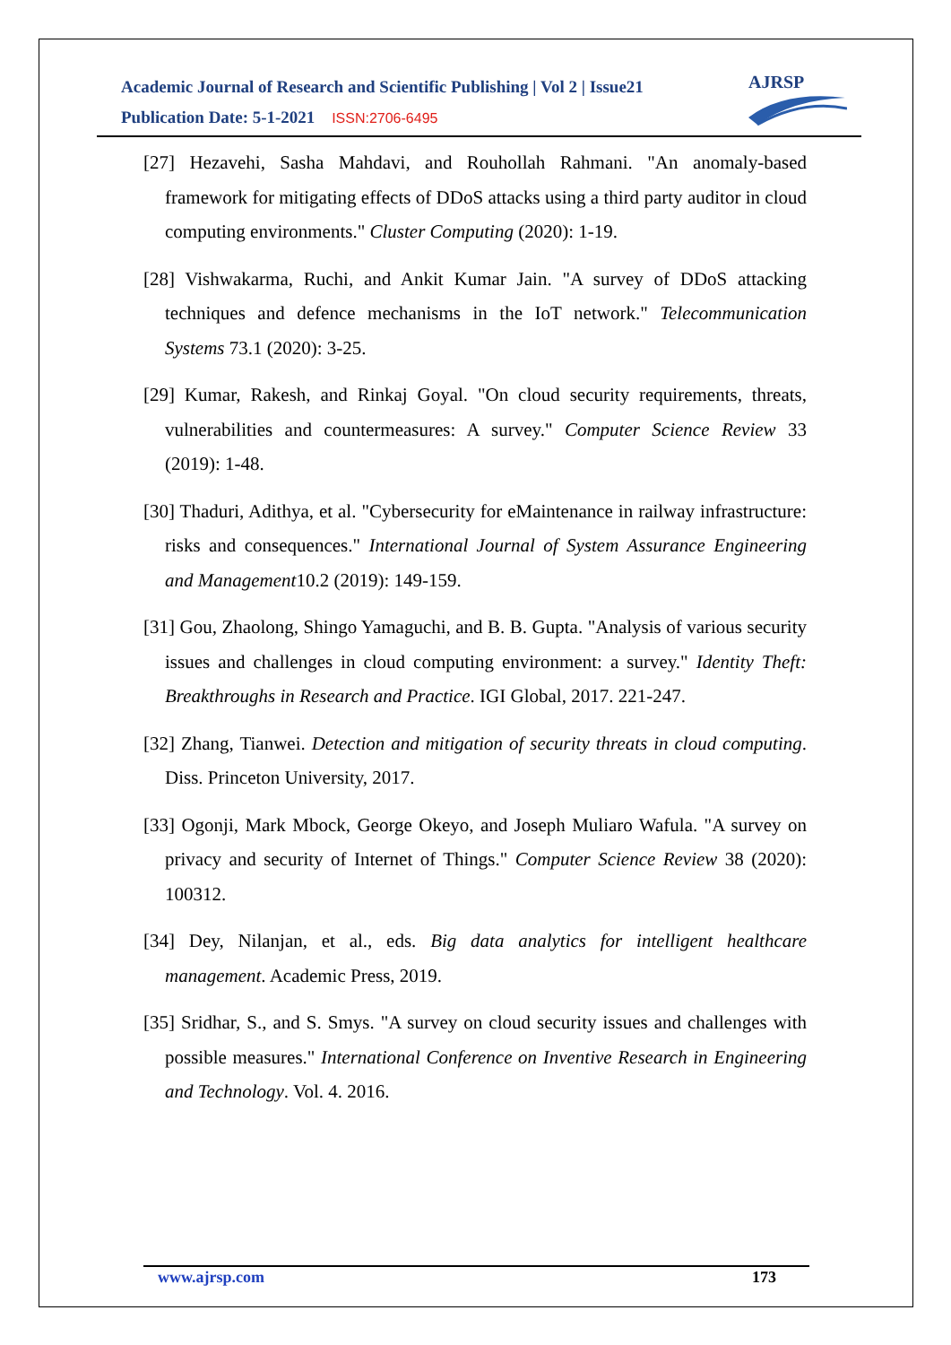Academic Journal of Research and Scientific Publishing | Vol 2 | Issue21
Publication Date: 5-1-2021 ISSN:2706-6495
AJRSP
[27] Hezavehi, Sasha Mahdavi, and Rouhollah Rahmani. "An anomaly-based framework for mitigating effects of DDoS attacks using a third party auditor in cloud computing environments." Cluster Computing (2020): 1-19.
[28] Vishwakarma, Ruchi, and Ankit Kumar Jain. "A survey of DDoS attacking techniques and defence mechanisms in the IoT network." Telecommunication Systems 73.1 (2020): 3-25.
[29] Kumar, Rakesh, and Rinkaj Goyal. "On cloud security requirements, threats, vulnerabilities and countermeasures: A survey." Computer Science Review 33 (2019): 1-48.
[30] Thaduri, Adithya, et al. "Cybersecurity for eMaintenance in railway infrastructure: risks and consequences." International Journal of System Assurance Engineering and Management10.2 (2019): 149-159.
[31] Gou, Zhaolong, Shingo Yamaguchi, and B. B. Gupta. "Analysis of various security issues and challenges in cloud computing environment: a survey." Identity Theft: Breakthroughs in Research and Practice. IGI Global, 2017. 221-247.
[32] Zhang, Tianwei. Detection and mitigation of security threats in cloud computing. Diss. Princeton University, 2017.
[33] Ogonji, Mark Mbock, George Okeyo, and Joseph Muliaro Wafula. "A survey on privacy and security of Internet of Things." Computer Science Review 38 (2020): 100312.
[34] Dey, Nilanjan, et al., eds. Big data analytics for intelligent healthcare management. Academic Press, 2019.
[35] Sridhar, S., and S. Smys. "A survey on cloud security issues and challenges with possible measures." International Conference on Inventive Research in Engineering and Technology. Vol. 4. 2016.
www.ajrsp.com 173